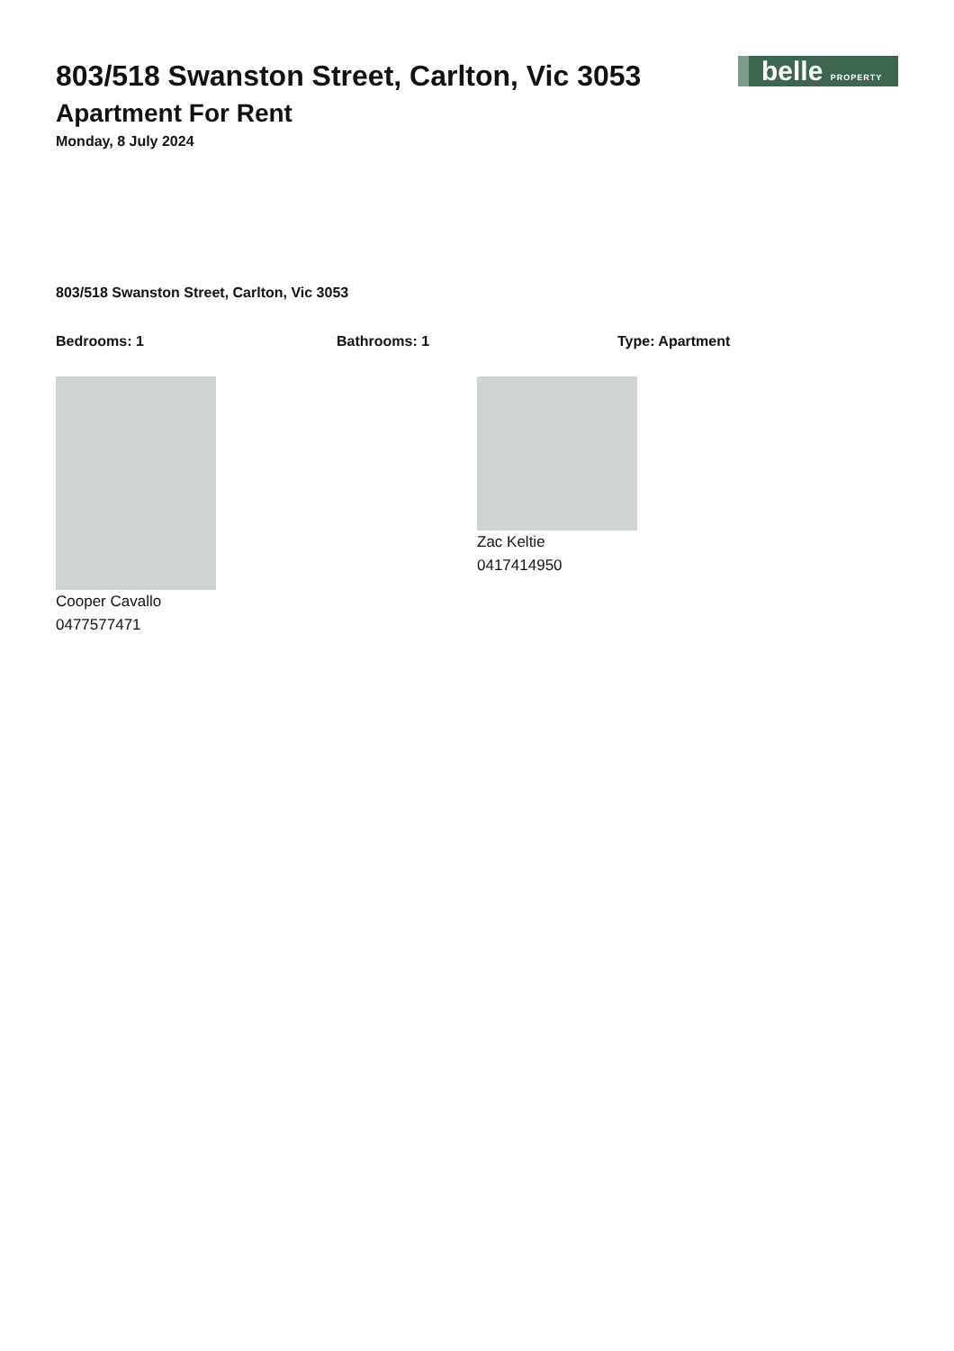belle PROPERTY
803/518 Swanston Street, Carlton, Vic 3053
Apartment For Rent
Monday, 8 July 2024
803/518 Swanston Street, Carlton, Vic 3053
Bedrooms: 1 Bathrooms: 1 Type: Apartment
Cooper Cavallo
0477577471
Zac Keltie
0417414950